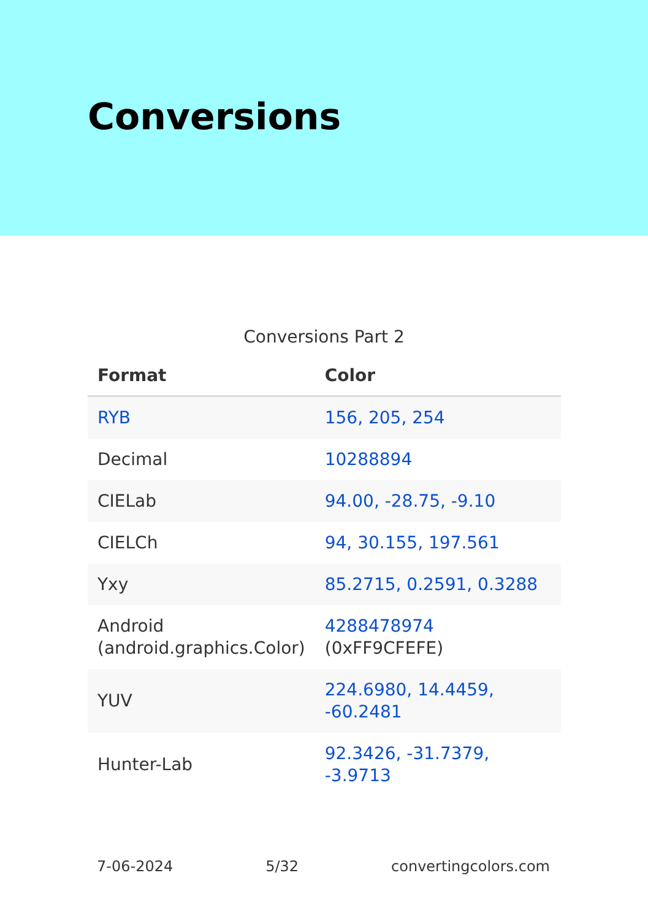Conversions
Conversions Part 2
| Format | Color |
| --- | --- |
| RYB | 156, 205, 254 |
| Decimal | 10288894 |
| CIELab | 94.00, -28.75, -9.10 |
| CIELCh | 94, 30.155, 197.561 |
| Yxy | 85.2715, 0.2591, 0.3288 |
| Android (android.graphics.Color) | 4288478974 (0xFF9CFEFE) |
| YUV | 224.6980, 14.4459, -60.2481 |
| Hunter-Lab | 92.3426, -31.7379, -3.9713 |
7-06-2024 5/32 convertingcolors.com